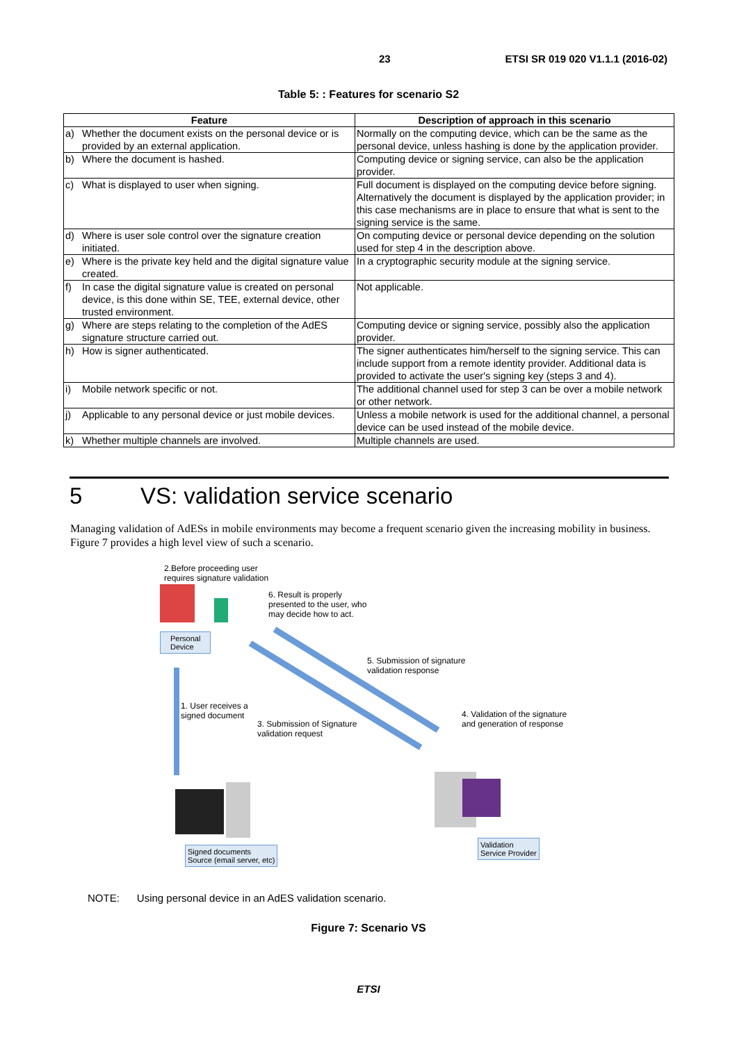23 ETSI SR 019 020 V1.1.1 (2016-02)
Table 5: : Features for scenario S2
| Feature | | Description of approach in this scenario |
| --- | --- | --- |
| a) | Whether the document exists on the personal device or is provided by an external application. | Normally on the computing device, which can be the same as the personal device, unless hashing is done by the application provider. |
| b) | Where the document is hashed. | Computing device or signing service, can also be the application provider. |
| c) | What is displayed to user when signing. | Full document is displayed on the computing device before signing. Alternatively the document is displayed by the application provider; in this case mechanisms are in place to ensure that what is sent to the signing service is the same. |
| d) | Where is user sole control over the signature creation initiated. | On computing device or personal device depending on the solution used for step 4 in the description above. |
| e) | Where is the private key held and the digital signature value created. | In a cryptographic security module at the signing service. |
| f) | In case the digital signature value is created on personal device, is this done within SE, TEE, external device, other trusted environment. | Not applicable. |
| g) | Where are steps relating to the completion of the AdES signature structure carried out. | Computing device or signing service, possibly also the application provider. |
| h) | How is signer authenticated. | The signer authenticates him/herself to the signing service. This can include support from a remote identity provider. Additional data is provided to activate the user's signing key (steps 3 and 4). |
| i) | Mobile network specific or not. | The additional channel used for step 3 can be over a mobile network or other network. |
| j) | Applicable to any personal device or just mobile devices. | Unless a mobile network is used for the additional channel, a personal device can be used instead of the mobile device. |
| k) | Whether multiple channels are involved. | Multiple channels are used. |
5 VS: validation service scenario
Managing validation of AdESs in mobile environments may become a frequent scenario given the increasing mobility in business. Figure 7 provides a high level view of such a scenario.
2.Before proceeding user
requires signature validation
6. Result is properly
presented to the user, who
may decide how to act.
Personal
Device
5. Submission of signature
validation response
1. User receives a
signed document
3. Submission of Signature
validation request
4. Validation of the signature
and generation of response
Signed documents
Source (email server, etc)
Validation
Service Provider
NOTE: Using personal device in an AdES validation scenario.
Figure 7: Scenario VS
ETSI